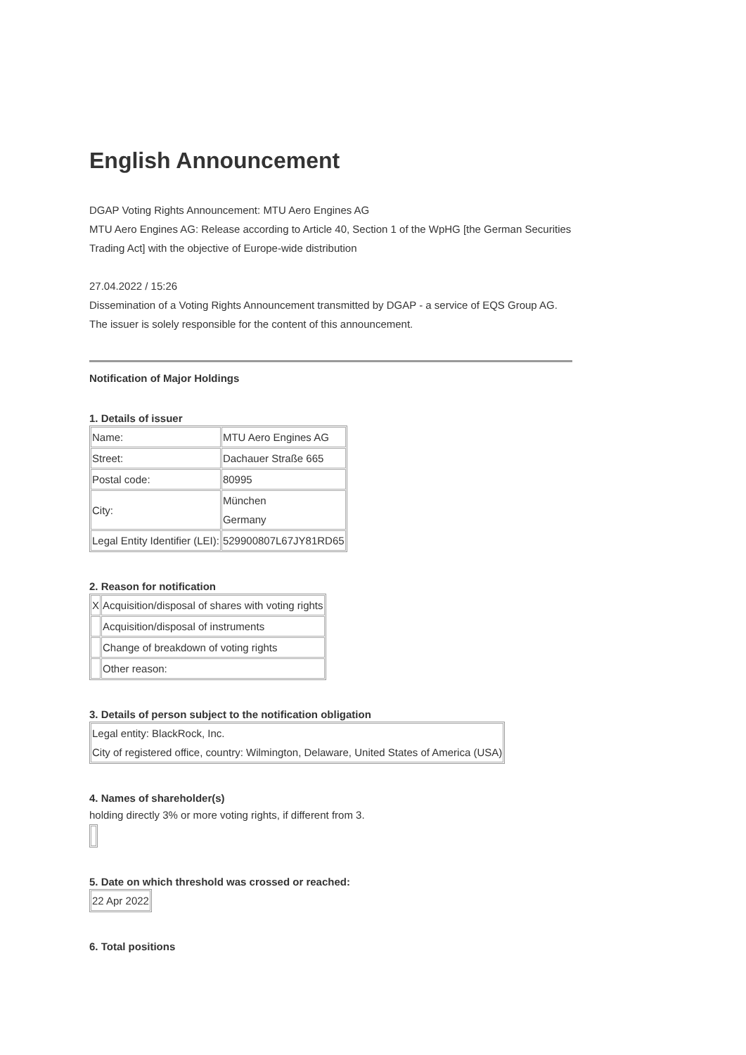English Announcement
DGAP Voting Rights Announcement: MTU Aero Engines AG
MTU Aero Engines AG: Release according to Article 40, Section 1 of the WpHG [the German Securities Trading Act] with the objective of Europe-wide distribution
27.04.2022 / 15:26
Dissemination of a Voting Rights Announcement transmitted by DGAP - a service of EQS Group AG.
The issuer is solely responsible for the content of this announcement.
Notification of Major Holdings
1. Details of issuer
| Name: | MTU Aero Engines AG |
| Street: | Dachauer Straße 665 |
| Postal code: | 80995 |
| City: | München Germany |
| Legal Entity Identifier (LEI): | 529900807L67JY81RD65 |
2. Reason for notification
| X | Acquisition/disposal of shares with voting rights |
| | Acquisition/disposal of instruments |
| | Change of breakdown of voting rights |
| | Other reason: |
3. Details of person subject to the notification obligation
| Legal entity: BlackRock, Inc. City of registered office, country: Wilmington, Delaware, United States of America (USA) |
4. Names of shareholder(s)
holding directly 3% or more voting rights, if different from 3.
5. Date on which threshold was crossed or reached:
| 22 Apr 2022 |
6. Total positions